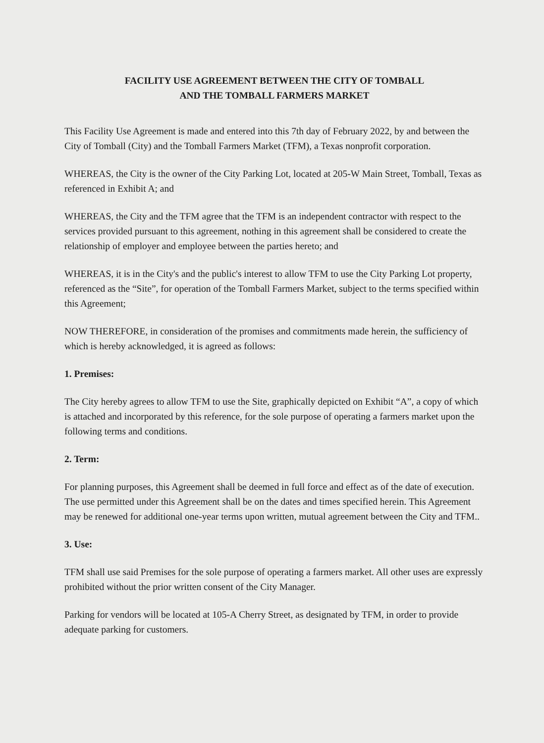FACILITY USE AGREEMENT BETWEEN THE CITY OF TOMBALL
AND THE TOMBALL FARMERS MARKET
This Facility Use Agreement is made and entered into this 7th day of February 2022, by and between the City of Tomball (City) and the Tomball Farmers Market (TFM), a Texas nonprofit corporation.
WHEREAS, the City is the owner of the City Parking Lot, located at 205-W Main Street, Tomball, Texas as referenced in Exhibit A; and
WHEREAS, the City and the TFM agree that the TFM is an independent contractor with respect to the services provided pursuant to this agreement, nothing in this agreement shall be considered to create the relationship of employer and employee between the parties hereto; and
WHEREAS, it is in the City's and the public's interest to allow TFM to use the City Parking Lot property, referenced as the “Site”, for operation of the Tomball Farmers Market, subject to the terms specified within this Agreement;
NOW THEREFORE, in consideration of the promises and commitments made herein, the sufficiency of which is hereby acknowledged, it is agreed as follows:
1. Premises:
The City hereby agrees to allow TFM to use the Site, graphically depicted on Exhibit “A”, a copy of which is attached and incorporated by this reference, for the sole purpose of operating a farmers market upon the following terms and conditions.
2. Term:
For planning purposes, this Agreement shall be deemed in full force and effect as of the date of execution. The use permitted under this Agreement shall be on the dates and times specified herein. This Agreement may be renewed for additional one-year terms upon written, mutual agreement between the City and TFM..
3. Use:
TFM shall use said Premises for the sole purpose of operating a farmers market. All other uses are expressly prohibited without the prior written consent of the City Manager.
Parking for vendors will be located at 105-A Cherry Street, as designated by TFM, in order to provide adequate parking for customers.